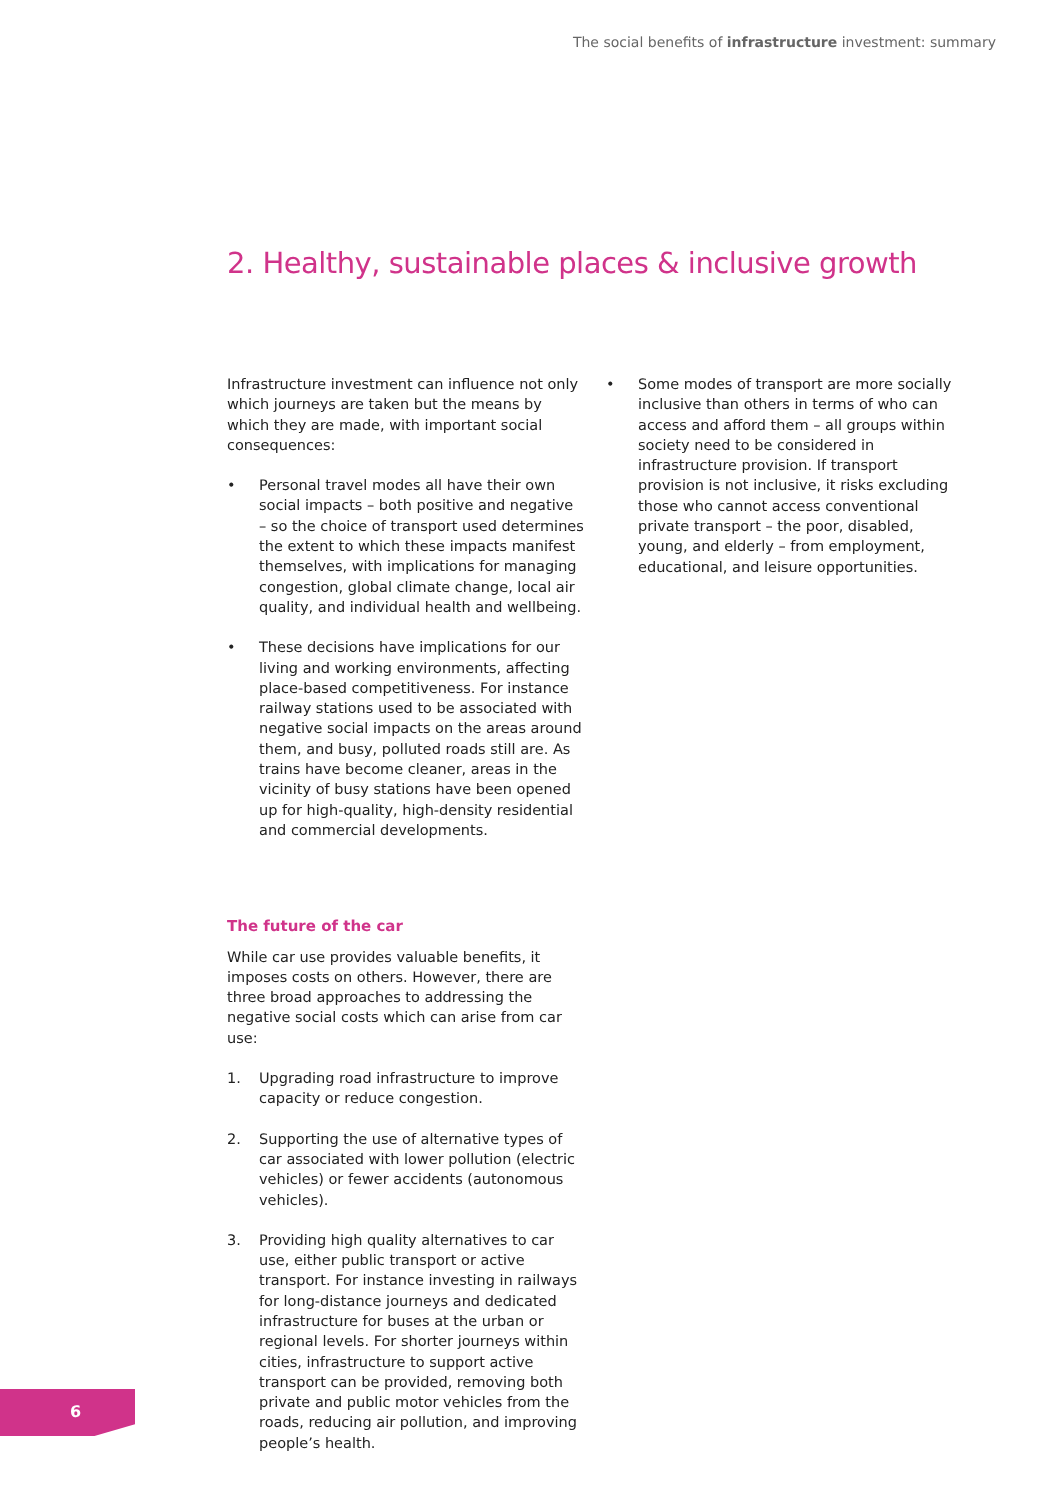The social benefits of infrastructure investment: summary
2. Healthy, sustainable places & inclusive growth
Infrastructure investment can influence not only which journeys are taken but the means by which they are made, with important social consequences:
• Personal travel modes all have their own social impacts – both positive and negative – so the choice of transport used determines the extent to which these impacts manifest themselves, with implications for managing congestion, global climate change, local air quality, and individual health and wellbeing.
• These decisions have implications for our living and working environments, affecting place-based competitiveness. For instance railway stations used to be associated with negative social impacts on the areas around them, and busy, polluted roads still are. As trains have become cleaner, areas in the vicinity of busy stations have been opened up for high-quality, high-density residential and commercial developments.
The future of the car
While car use provides valuable benefits, it imposes costs on others. However, there are three broad approaches to addressing the negative social costs which can arise from car use:
1. Upgrading road infrastructure to improve capacity or reduce congestion.
2. Supporting the use of alternative types of car associated with lower pollution (electric vehicles) or fewer accidents (autonomous vehicles).
3. Providing high quality alternatives to car use, either public transport or active transport. For instance investing in railways for long-distance journeys and dedicated infrastructure for buses at the urban or regional levels. For shorter journeys within cities, infrastructure to support active transport can be provided, removing both private and public motor vehicles from the roads, reducing air pollution, and improving people’s health.
• Some modes of transport are more socially inclusive than others in terms of who can access and afford them – all groups within society need to be considered in infrastructure provision. If transport provision is not inclusive, it risks excluding those who cannot access conventional private transport – the poor, disabled, young, and elderly – from employment, educational, and leisure opportunities.
6